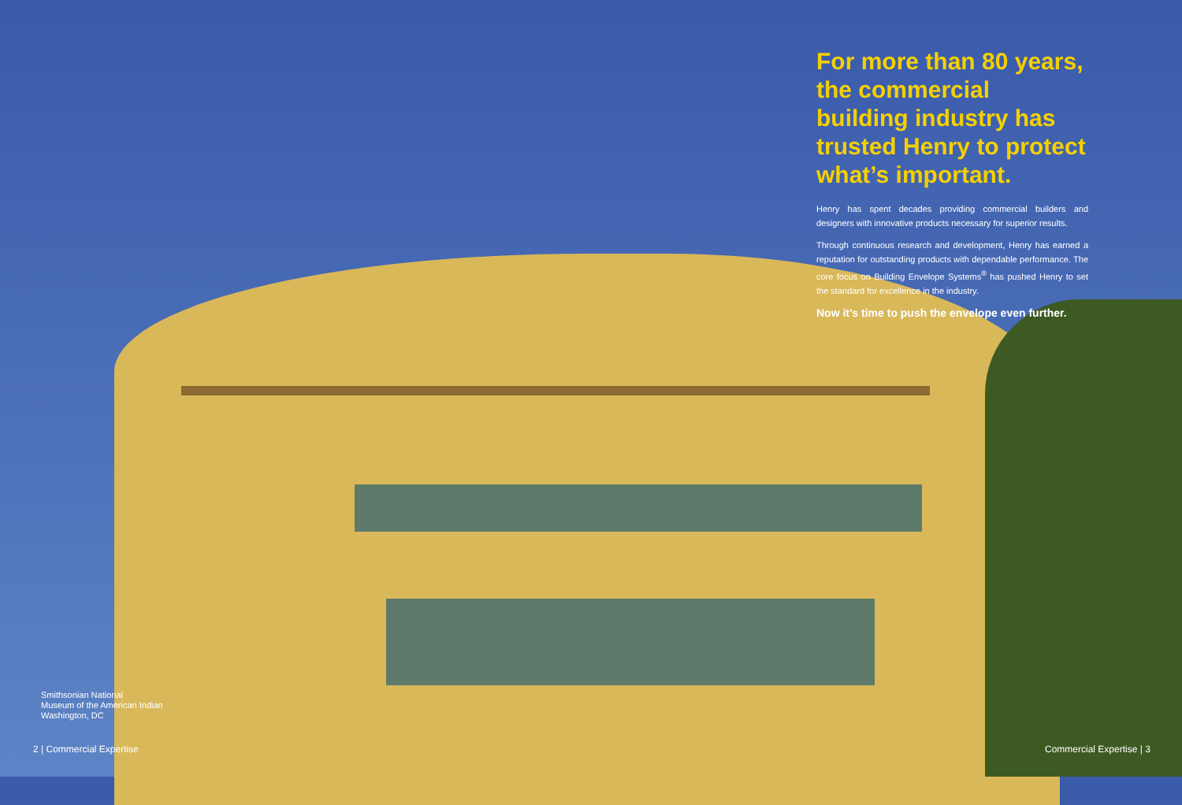For more than 80 years, the commercial building industry has trusted Henry to protect what’s important.
Henry has spent decades providing commercial builders and designers with innovative products necessary for superior results.
Through continuous research and development, Henry has earned a reputation for outstanding products with dependable performance. The core focus on Building Envelope Systems<sup>®</sup> has pushed Henry to set the standard for excellence in the industry.
Now it’s time to push the envelope even further.
Smithsonian National
Museum of the American Indian
Washington, DC
2 | Commercial Expertise Commercial Expertise | 3